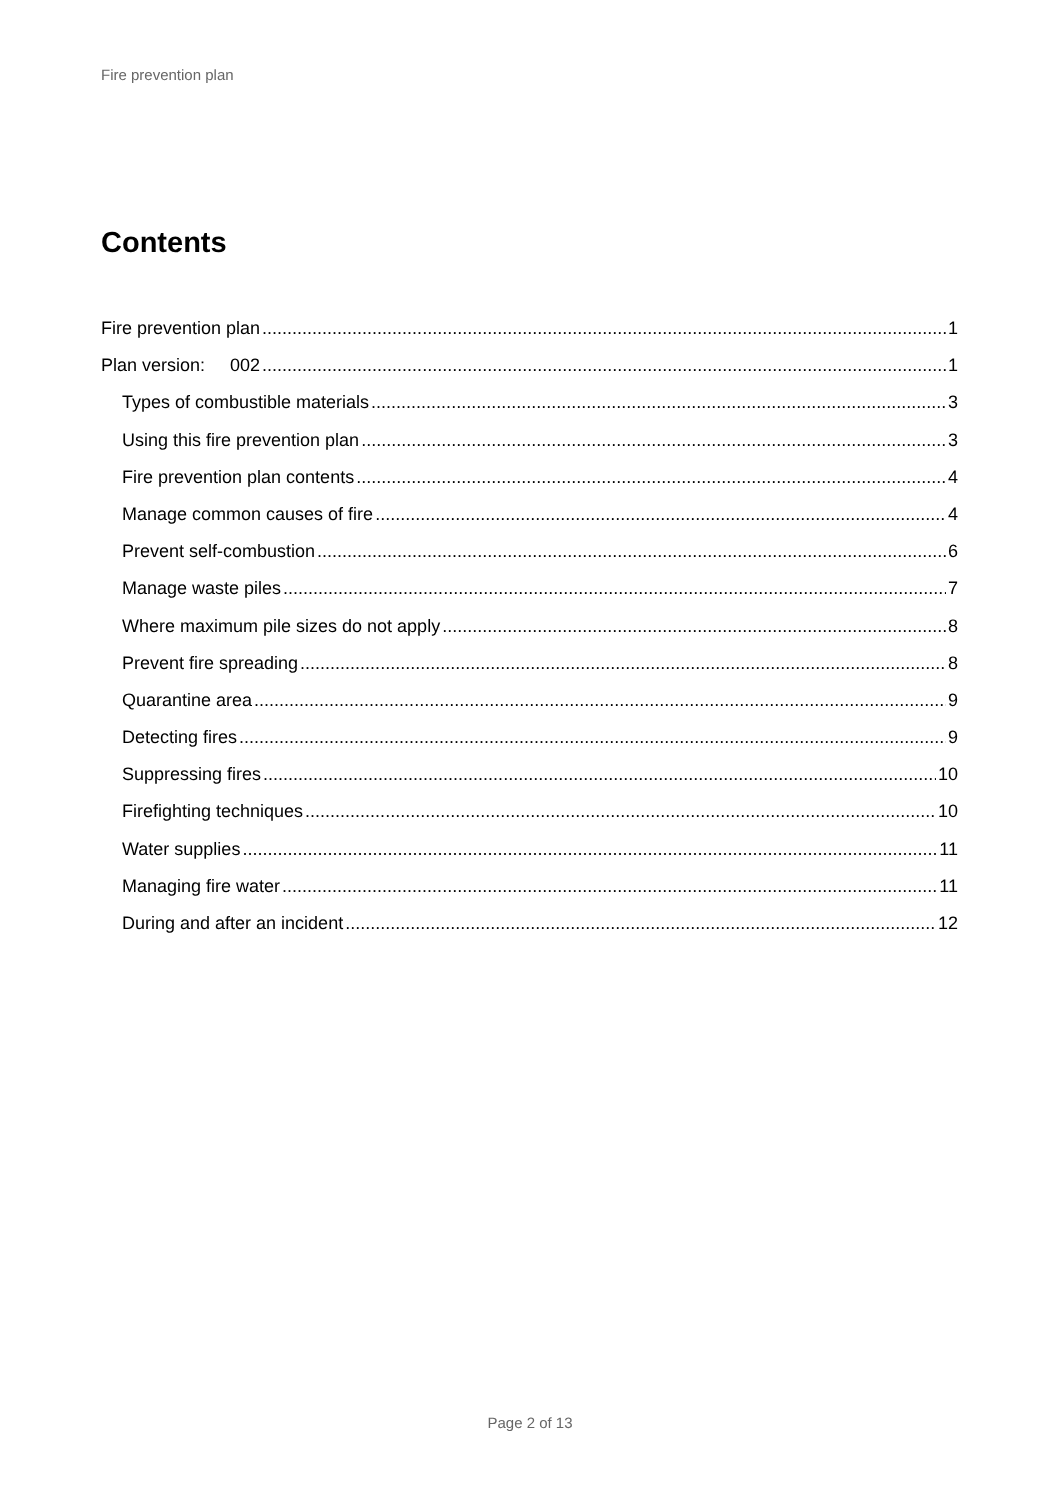Fire prevention plan
Contents
Fire prevention plan 1
Plan version: 002 1
Types of combustible materials 3
Using this fire prevention plan 3
Fire prevention plan contents 4
Manage common causes of fire 4
Prevent self-combustion 6
Manage waste piles 7
Where maximum pile sizes do not apply 8
Prevent fire spreading 8
Quarantine area 9
Detecting fires 9
Suppressing fires 10
Firefighting techniques 10
Water supplies 11
Managing fire water 11
During and after an incident 12
Page 2 of 13